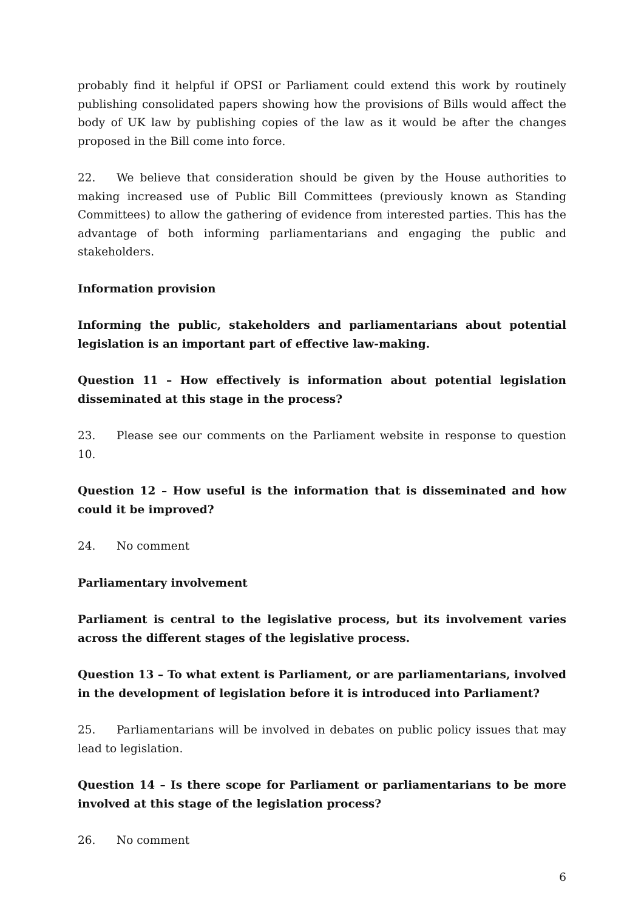probably find it helpful if OPSI or Parliament could extend this work by routinely publishing consolidated papers showing how the provisions of Bills would affect the body of UK law by publishing copies of the law as it would be after the changes proposed in the Bill come into force.
22. We believe that consideration should be given by the House authorities to making increased use of Public Bill Committees (previously known as Standing Committees) to allow the gathering of evidence from interested parties. This has the advantage of both informing parliamentarians and engaging the public and stakeholders.
Information provision
Informing the public, stakeholders and parliamentarians about potential legislation is an important part of effective law-making.
Question 11 – How effectively is information about potential legislation disseminated at this stage in the process?
23. Please see our comments on the Parliament website in response to question 10.
Question 12 – How useful is the information that is disseminated and how could it be improved?
24. No comment
Parliamentary involvement
Parliament is central to the legislative process, but its involvement varies across the different stages of the legislative process.
Question 13 – To what extent is Parliament, or are parliamentarians, involved in the development of legislation before it is introduced into Parliament?
25. Parliamentarians will be involved in debates on public policy issues that may lead to legislation.
Question 14 – Is there scope for Parliament or parliamentarians to be more involved at this stage of the legislation process?
26. No comment
6